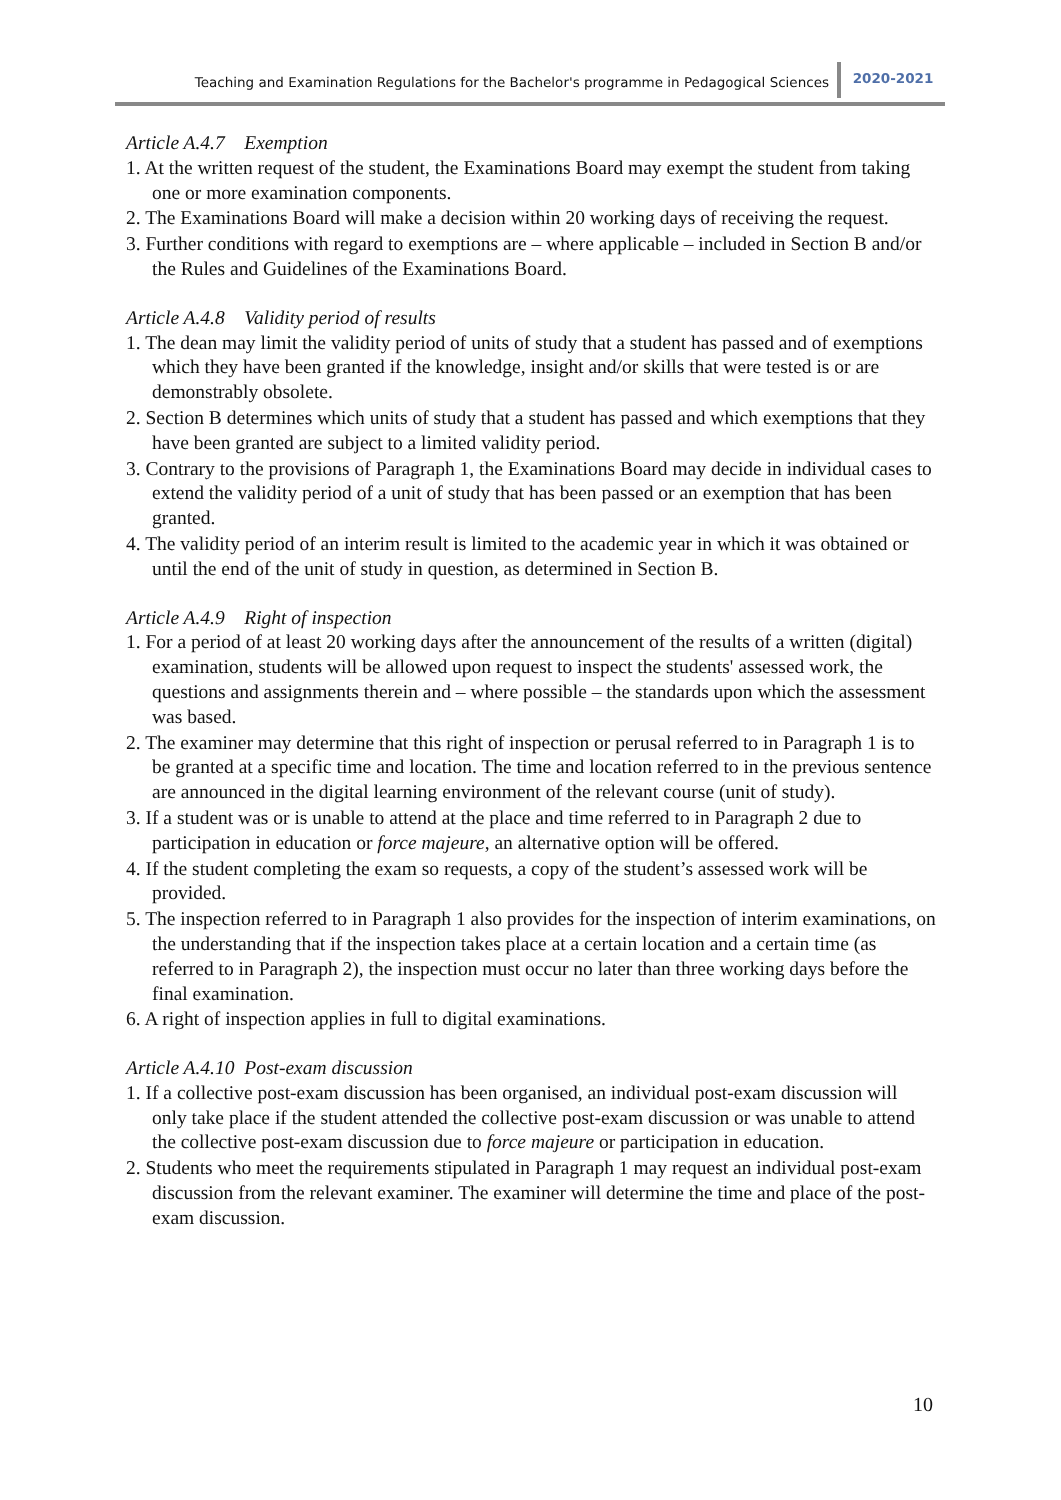Teaching and Examination Regulations for the Bachelor's programme in Pedagogical Sciences 2020-2021
Article A.4.7 Exemption
1. At the written request of the student, the Examinations Board may exempt the student from taking one or more examination components.
2. The Examinations Board will make a decision within 20 working days of receiving the request.
3. Further conditions with regard to exemptions are – where applicable – included in Section B and/or the Rules and Guidelines of the Examinations Board.
Article A.4.8 Validity period of results
1. The dean may limit the validity period of units of study that a student has passed and of exemptions which they have been granted if the knowledge, insight and/or skills that were tested is or are demonstrably obsolete.
2. Section B determines which units of study that a student has passed and which exemptions that they have been granted are subject to a limited validity period.
3. Contrary to the provisions of Paragraph 1, the Examinations Board may decide in individual cases to extend the validity period of a unit of study that has been passed or an exemption that has been granted.
4. The validity period of an interim result is limited to the academic year in which it was obtained or until the end of the unit of study in question, as determined in Section B.
Article A.4.9 Right of inspection
1. For a period of at least 20 working days after the announcement of the results of a written (digital) examination, students will be allowed upon request to inspect the students' assessed work, the questions and assignments therein and – where possible – the standards upon which the assessment was based.
2. The examiner may determine that this right of inspection or perusal referred to in Paragraph 1 is to be granted at a specific time and location. The time and location referred to in the previous sentence are announced in the digital learning environment of the relevant course (unit of study).
3. If a student was or is unable to attend at the place and time referred to in Paragraph 2 due to participation in education or force majeure, an alternative option will be offered.
4. If the student completing the exam so requests, a copy of the student’s assessed work will be provided.
5. The inspection referred to in Paragraph 1 also provides for the inspection of interim examinations, on the understanding that if the inspection takes place at a certain location and a certain time (as referred to in Paragraph 2), the inspection must occur no later than three working days before the final examination.
6. A right of inspection applies in full to digital examinations.
Article A.4.10 Post-exam discussion
1. If a collective post-exam discussion has been organised, an individual post-exam discussion will only take place if the student attended the collective post-exam discussion or was unable to attend the collective post-exam discussion due to force majeure or participation in education.
2. Students who meet the requirements stipulated in Paragraph 1 may request an individual post-exam discussion from the relevant examiner. The examiner will determine the time and place of the post-exam discussion.
10